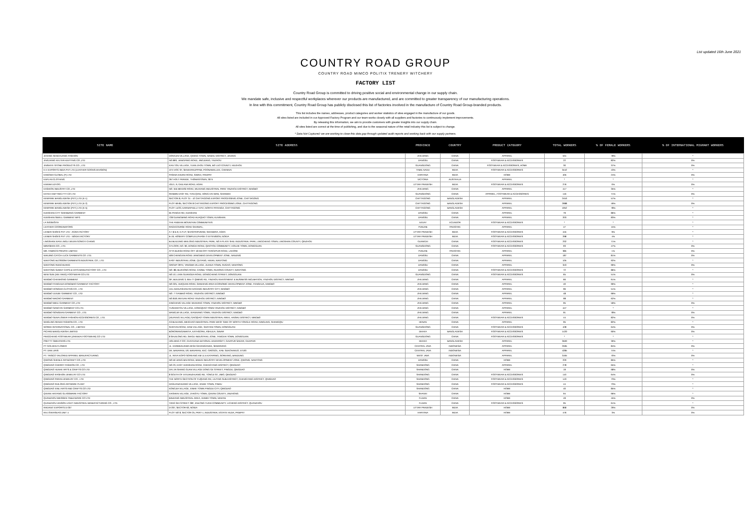List updated 16th June 2021
COUNTRY ROAD GROUP
COUNTRY ROAD MIMCO POLITIX TRENERY WITCHERY
FACTORY LIST
Country Road Group is committed to driving positive social and environmental change in our supply chain.
We mandate safe, inclusive and respectful workplaces wherever our products are manufactured, and are committed to greater transparency of our manufacturing operations.
In line with this commitment, Country Road Group has publicly disclosed this list of factories involved in the manufacture of Country Road Group-branded products.
This list includes the names, addresses, product categories and worker statistics of sites engaged in the manufacture of our goods.
All sites listed are included in our Approved Factory Program and our team works closely with all suppliers and factories to continuously implement improvements.
By releasing this information, we aim to provide customers with greater insights into our supply chain.
All sites listed are correct at the time of publishing, and due to the seasonal nature of the retail industry this list is subject to change.
* Data Not Captured: we are working to close this data gap through updated audit reports and working back with our supply partners.
| SITE NAME | SITE ADDRESS | PROVINCE | COUNTRY | PRODUCT CATEGORY | TOTAL WORKERS | % OF FEMALE WORKERS | % OF INTERNATIONAL MIGRANT WORKERS |
| --- | --- | --- | --- | --- | --- | --- | --- |
| JIAXING SENCHUANG FASHION | DONGJIN VILLAGE, QIXING TOWN, NANHU DISTRICT, JIAXING | ZHEJIANG | CHINA | APPAREL | 531 | 78% | * |
| JINGJIANG KELTER KNITTING CO.,LTD | NO.893, JIANGPING ROAD, JINGJIANG, TAIZHOU | JIANGSU | CHINA | FOOTWEAR & ACCESSORIES | 22 | 82% | 0% |
| JINSHIYE STONE PRODUCTS CO., LTD | KAN TOU VILLAGE, YUAN ZHOU TOWN, BO LUO COUNTY, HUIZHOU | GUANGDONG | CHINA | FOOTWEAR & ACCESSORIES, HOME | 30 | 37% | 0% |
| K H EXPORTS INDIA PVT LTD (LEATHER GOODS DIVISION) | 4/74 VOC ST, SENEERKUPPAM, POONAMALLEE, CHENNAI | TAMIL NADU | INDIA | FOOTWEAR & ACCESSORIES | 3442 | 43% | * |
| KANODIA GLOBAL (P) LTD | PASINA KHURD ROAD, SIWAH, PANIPAT | HARYANA | INDIA | HOME | 405 | 24% | 0% |
| KAPLAN CLOTHING | 267 HOLT PARADE, THOMASTOWN, 3074 | VICTORIA | AUSTRALIA | APPAREL | * | * | * |
| KARAM UDYOG | 431/1, 9, GAILANA ROAD, AGRA | UTTAR PRADESH | INDIA | FOOTWEAR & ACCESSORIES | 276 | 0% | 0% |
| KASHION INDUSTRY CO.,LTD | NO. 555 MEIDISI ROAD, WUXIANG INDUSTRIAL PARK YINZHOU DISTRICT, NINGBO | ZHEJIANG | CHINA | APPAREL | 417 | 35% | * |
| KATEX KNITTING FTY CO LTD | RENMIN EAST RD, TIAN QIAN, HONG HAI WAN, SHANWEI | GUANGDONG | CHINA | APPAREL, FOOTWEAR & ACCESSORIES | 116 | 71% | 0% |
| KENPARK BANGLADESH (PVT.) LTD (K-1) | SECTOR 8, PLOT 31 - 42 CHITTAGONG EXPORT PROCESSING ZONE, CHITTAGONG | CHITTAGONG | BANGLADESH | APPAREL | 2453 | 57% | * |
| KENPARK BANGLADESH (PVT.) LTD (K-2) | PLOT 69-85, SECTOR 8 CHITTAGONG EXPORT PROCESSING ZONE, CHITTAGONG | CHITTAGONG | BANGLADESH | APPAREL | 2988 | 49% | 0% |
| KENPARK BANGLADESH (PVT.) LTD (K-5) | PLOT 14/23, KARNAPHULLY EPZ, NORTH PATENGA, CHITTAGONG | CHITTAGONG | BANGLADESH | APPAREL | 1952 | 78% | * |
| KUNSHAN CITY SHENBANG GARMENT | 65 PENGXI RD, KUNSHAN | JIANGSU | CHINA | APPAREL | 79 | 86% | * |
| KUNSHAN SWELL GARMENT MFG | 728 GUANGMING ROAD HUAQIAO TOWN, KUNSHAN | JIANGSU | CHINA | APPAREL | 203 | 83% | * |
| LA SIGSEÑITA | THE ANDEAN MOUNTAIN COMMUNITIES | AZUAY | ECUADOR | FOOTWEAR & ACCESSORIES | * | * | * |
| LEATHER COORDINATORS | RACECOURSE ROAD SAHIWAL, | PUNJAB | PAKISTAN | APPAREL | 47 | 15% | * |
| LEINER SHOES PVT LTD - AGRA FACTORY | A-7,8 & 9, E.P.I.P, SHASTRIPURAM, SIKANDRA, AGRA | UTTAR PRADESH | INDIA | FOOTWEAR & ACCESSORIES | 445 | 9% | * |
| LEINER SHOES PVT LTD - NOIDA FACTORY | B-19, HOSIERY COMPLEX,PHASE-2 EXTENSION, NOIDA | UTTAR PRADESH | INDIA | FOOTWEAR & ACCESSORIES | 298 | 4% | * |
| LINGSHAN XIAN LINGLI WUJIN GONGYI CHANG | B4 BUILDING WEILONG INDUSTRIAL PARK, NO A PLATE SHILI INDUSTRIAL PARK, LINGCHENG TOWN, LINGSHAN COUNTY, QINZHOU | GUANGXI | CHINA | FOOTWEAR & ACCESSORIES | 232 | 71% | * |
| MIRASEEN CO., LTD. | 3 FLOOR, NO. 90, DONGXI ROAD, QIAOTOU COMMUNITY, HOUJIE TOWN, DONGGUAN | GUANGDONG | CHINA | FOOTWEAR & ACCESSORIES | 93 | 47% | 0% |
| MR. FABRICS PRIVATE LIMITED | ATTA BUKSH ROAD OFF 18 KM OFF FEROZPUR ROAD, LAHORE | PUNJAB | PAKISTAN | APPAREL | 385 | 1% | 0% |
| NANJING CATCH-LUCK GARMENTS CO. LTD. | 509 CHENGXIN ROAD JIANGNING DEVELOPMENT ZONE, NANJING | JIANGSU | CHINA | APPAREL | 187 | 81% | 0% |
| NANTONG BLOSSOM GARMENTS INDUSTRIAL CO., LTD | EAST INDUSTRIAL ZONE, QUTANG, HAIAN, NANTONG | JIANGSU | CHINA | APPAREL | 105 | 92% | * |
| NANTONG RUNCHUANG | GROUP 29TH, YANGMA VILLAGE, JIUHUA TOWN, RUGAO, NANTONG | JIANGSU | CHINA | APPAREL | 343 | 90% | 0% |
| NANTONG SUNNY CAPS & HATS MANUFACTORY CO., LTD | NO. 88, BUZHONG ROAD, CAOBU TOWN, RUDONG COUNTY, NANTONG | JIANGSU | CHINA | FOOTWEAR & ACCESSORIES | 72 | 86% | * |
| NEW SUN (XIN YANG) FOOTWEAR CO.LTD | NO.10, LIXIN GUANGDA ROAD, DONGCHENG STREET, DONGGUAN | GUANGDONG | CHINA | FOOTWEAR & ACCESSORIES | 65 | 51% | 0% |
| NINGBO CHENHONG GARMENT | 3/F, BUILDING 3, 655-77 QIMING RD, YINZHOU INVESTMENT & BUSINESS INCUBATION, YINZHOU DISTRICT, NINGBO | ZHEJIANG | CHINA | APPAREL | 66 | 61% | * |
| NINGBO FENGHUA DONGMAO GARMENT FACTORY | NO.325, HUIQUAN ROAD, SANHENG AREA ECONOMIC DEVELOPMENT ZONE, FENGHUA, NINGBO | ZHEJIANG | CHINA | APPAREL | 40 | 90% | * |
| NINGBO HONGDA CLOTHS CO., LTD | 415 JIUHUASHAN RD DAGANG INDUSTRY CITY, NINGBO | ZHEJIANG | CHINA | APPAREL | 96 | 51% | * |
| NINGBO JUNJIE GARMENT CO., LTD | NO. 7 TIANBAO ROAD, YINZHOU DISTRICT, NINGBO | ZHEJIANG | CHINA | APPAREL | 48 | 69% | * |
| NINGBO MACRO GARMENT | NO.818 JINYUAN ROAD YINZHOU DISTRICT, NINGBO | ZHEJIANG | CHINA | APPAREL | 98 | 62% | * |
| NINGBO MEILI GARMENT CO.,LTD | XINCHENG VILLAGE WUXIANG TOWN, YINZHOU DISTRICT, NINGBO | ZHEJIANG | CHINA | APPAREL | 95 | 59% | 0% |
| NINGBO SANGTAI GARMENT CO.LTD. | YUSHANTOU VILLAGE, DONGQIAO TOWN YINZHOU DISTRICT, NINGBO | ZHEJIANG | CHINA | APPAREL | 447 | * | * |
| NINGBO SONGNAN GARMENT CO., LTD. | WANGJIA VILLAGE, XIANXIANG TOWN, YINZHOU DISTRICT, NINGBO | ZHEJIANG | CHINA | APPAREL | 91 | 78% | 0% |
| NINGBO SUNFLOWER FASHION ACCESSORIES CO., LTD. | (XIUFENG VILLAGE) GAOQIAO TOWN INDUSTRIAL AREA, HAISHU DISTRICT, NINGBO | ZHEJIANG | CHINA | FOOTWEAR & ACCESSORIES | 44 | 82% | 0% |
| NINGLING RENDI FASHION CO., LTD | A3 BUILDING, MEICHAO INDUSTRIAL PARK WEST SIDE OF NORTH YONGLE ROAD, NINGLING, SHANGQIU | HENAN | CHINA | APPAREL | 95 | 82% | * |
| NORDD INTERNATIONAL CO., LIMITED | SHATIAN ROAD, DANI VILLAGE, SHATIAN TOWN, DONGGUAN | GUANGDONG | CHINA | FOOTWEAR & ACCESSORIES | 428 | 64% | 0% |
| PICARD BANGLADESH LIMITED | BOROIRANGAMATIA, KATHGORA, ASHULIA, SAVAR | DHAKA | BANGLADESH | FOOTWEAR & ACCESSORIES | 1420 | 60% | 0% |
| PINGCHENG FOOTWEAR (ZHENKAI FOOTWEAR) CO LTD | 8 SHUILONG RD, SHIGU INDUSTRIAL ZONE, TANGXIA TOWN, DONGGUAN | GUANGDONG | CHINA | FOOTWEAR & ACCESSORIES | * | * | * |
| PRETTY SWEATERS LTD. | HOLDING # 222, CHAYDANA NATIONAL UNIVERSITY, GAZIPUR SADAR, GAZIPUR | DHAKA | BANGLADESH | APPAREL | 3500 | 30% | * |
| PT GOLDEN FLOWER | JL. KARIMUNJAWA DESA GEDANGANAK, SEMARANG | CENTRAL JAVA | INDONESIA | APPAREL | 2595 | 84% | 0% |
| PT. DAN LIRIS | DK. BANARAN, DS. BANARAN, KEC. GROGOL, KAB. SUKOHARJO, 57193 | CENTRAL JAVA | INDONESIA | APPAREL | 4285 | 74% | * |
| PT. TRISCO TAILORED APPAREL MANUFACTURING | JL. RAYA KOPO-SOREANG KM 11.5 KATAPANG, SOREANG, BANDUNG | WEST JAVA | INDONESIA | APPAREL | 3165 | 70% | 0% |
| QIDONG SHENLE ART&CRAFT CO.,LTD | NO.50 JIANG BIN ROAD, BINHAI INDUSTRY DEVELOPMENT ZONE, QIDONG, NANTONG | JIANGSU | CHINA | HOME | 220 | 85% | * |
| QINGDAO CHERRY FASHION CO., LTD | NO.23, EAST XIANSHAN ROAD, CHENGYANG DISTRICT, QINGDAO | SHANDONG | CHINA | APPAREL | 278 | 65% | * |
| QINGDAO HUAHE ARTS & CRAFTS CO LTD | DAI JIA SHANG GUAN VILLAGE DONG GE STREET, PINGDU, QINGDAO | SHANDONG | CHINA | HOME | 19 | 68% | 0% |
| QINGDAO IFASHION JEWELRY CO LTD | 8 SOUTH OF XIYUANZHUANG RD, TONGJI ST, JIMO, QINGDAO | SHANDONG | CHINA | FOOTWEAR & ACCESSORIES | 110 | 64% | 0% |
| QINGDAO PARAN JEWELRY CO., LTD | THE NORTH SECTION OF FUQIANG RD, LIUTING SUB-DISTRICT, CHENGYANG DISTRICT, QINGDAO | SHANDONG | CHINA | FOOTWEAR & ACCESSORIES | 143 | 73% | * |
| QINGDAO RUILONG ARTWARE PLANT | DAGUANZHUANG VILLAGE, XINHE TOWN, PINDU | SHANDONG | CHINA | FOOTWEAR & ACCESSORIES | 44 | 73% | * |
| QINGDAO XINLI ARTS AND CRAFTS CO LTD | KONGJIA VILLAGE, XINHE TOWN PINGDU CITY, QINGDAO | SHANDONG | CHINA | HOME | 40 | 85% | * |
| QIXIAN HAIYANG GLASSWARE FACTORY | XIASHEN VILLAGE, ZHAOYU TOWN, QIXIAN COUNTY, JINZHONG | SHANXI | CHINA | HOME | 94 | 66% | * |
| QUANZHOU MEISSEN TABLEWARE CO LTD | BINJIANG INDUSTRIAL AREA, XIAMEI TOWN, NAN'AN | FUJIAN | CHINA | HOME | 49 | 45% | 0% |
| QUANZHOU UNISON LIGHT INDUSTRIAL MANUFACTURING CO., LTD. | YANG SHI STREET 28#, JINLONG YUXIA COMMUNITY, LICHENG DISTRICT, QUANZHOU | FUJIAN | CHINA | FOOTWEAR & ACCESSORIES | 95 | 61% | * |
| RADIANT EXPORTS D-207 | D-207, SECTOR-63, NOIDA | UTTAR PRADESH | INDIA | HOME | 868 | 29% | 0% |
| RAJ OVERSEAS UNIT 4 | PLOT NO 8, SECTOR-25, PART-1, INDUSTRIAL ESTATE HUDA, PANIPAT | HARYANA | INDIA | HOME | 476 | 3% | 0% |